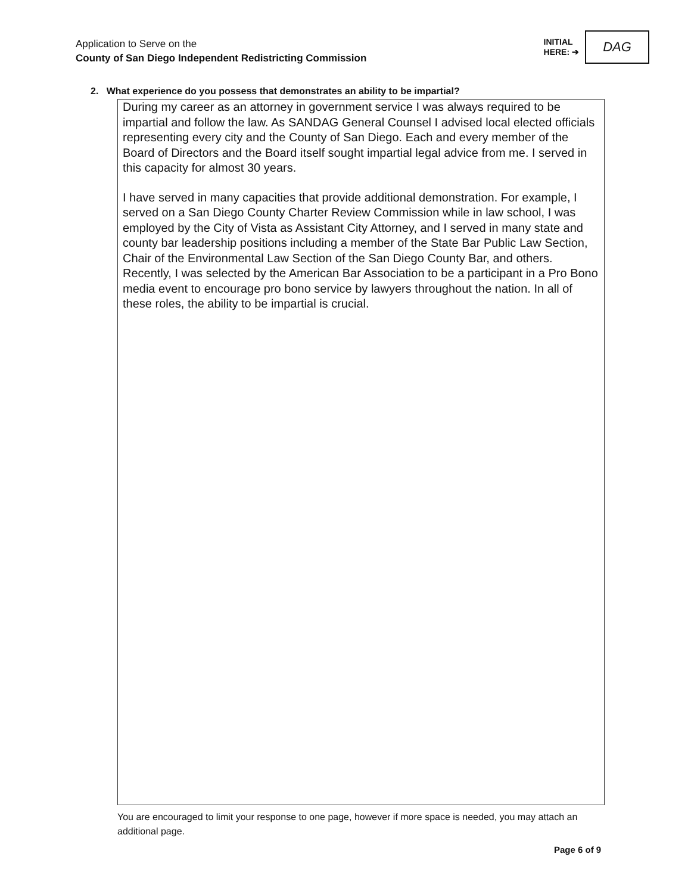Application to Serve on the
County of San Diego Independent Redistricting Commission
INITIAL
HERE: ➔
DAG
2. What experience do you possess that demonstrates an ability to be impartial?
During my career as an attorney in government service I was always required to be impartial and follow the law. As SANDAG General Counsel I advised local elected officials representing every city and the County of San Diego. Each and every member of the Board of Directors and the Board itself sought impartial legal advice from me. I served in this capacity for almost 30 years.
I have served in many capacities that provide additional demonstration. For example, I served on a San Diego County Charter Review Commission while in law school, I was employed by the City of Vista as Assistant City Attorney, and I served in many state and county bar leadership positions including a member of the State Bar Public Law Section, Chair of the Environmental Law Section of the San Diego County Bar, and others. Recently, I was selected by the American Bar Association to be a participant in a Pro Bono media event to encourage pro bono service by lawyers throughout the nation. In all of these roles, the ability to be impartial is crucial.
You are encouraged to limit your response to one page, however if more space is needed, you may attach an additional page.
Page 6 of 9